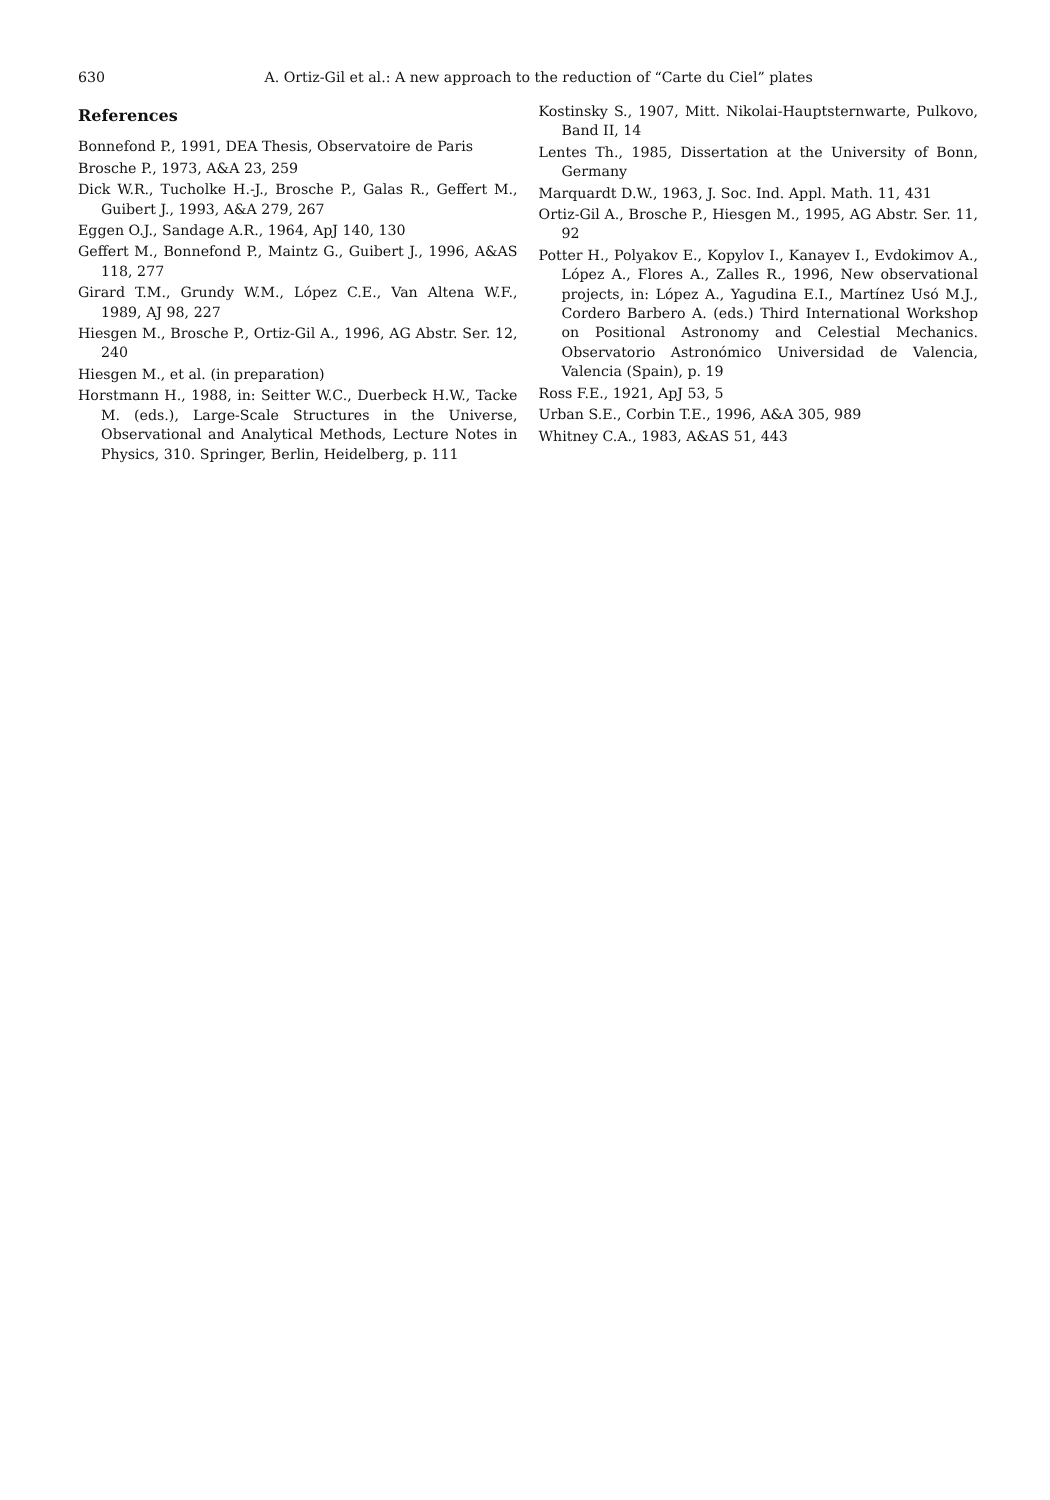630
A. Ortiz-Gil et al.: A new approach to the reduction of “Carte du Ciel” plates
References
Bonnefond P., 1991, DEA Thesis, Observatoire de Paris
Brosche P., 1973, A&A 23, 259
Dick W.R., Tucholke H.-J., Brosche P., Galas R., Geffert M., Guibert J., 1993, A&A 279, 267
Eggen O.J., Sandage A.R., 1964, ApJ 140, 130
Geffert M., Bonnefond P., Maintz G., Guibert J., 1996, A&AS 118, 277
Girard T.M., Grundy W.M., López C.E., Van Altena W.F., 1989, AJ 98, 227
Hiesgen M., Brosche P., Ortiz-Gil A., 1996, AG Abstr. Ser. 12, 240
Hiesgen M., et al. (in preparation)
Horstmann H., 1988, in: Seitter W.C., Duerbeck H.W., Tacke M. (eds.), Large-Scale Structures in the Universe, Observational and Analytical Methods, Lecture Notes in Physics, 310. Springer, Berlin, Heidelberg, p. 111
Kostinsky S., 1907, Mitt. Nikolai-Hauptsternwarte, Pulkovo, Band II, 14
Lentes Th., 1985, Dissertation at the University of Bonn, Germany
Marquardt D.W., 1963, J. Soc. Ind. Appl. Math. 11, 431
Ortiz-Gil A., Brosche P., Hiesgen M., 1995, AG Abstr. Ser. 11, 92
Potter H., Polyakov E., Kopylov I., Kanayev I., Evdokimov A., López A., Flores A., Zalles R., 1996, New observational projects, in: López A., Yagudina E.I., Martínez Usó M.J., Cordero Barbero A. (eds.) Third International Workshop on Positional Astronomy and Celestial Mechanics. Observatorio Astronómico Universidad de Valencia, Valencia (Spain), p. 19
Ross F.E., 1921, ApJ 53, 5
Urban S.E., Corbin T.E., 1996, A&A 305, 989
Whitney C.A., 1983, A&AS 51, 443